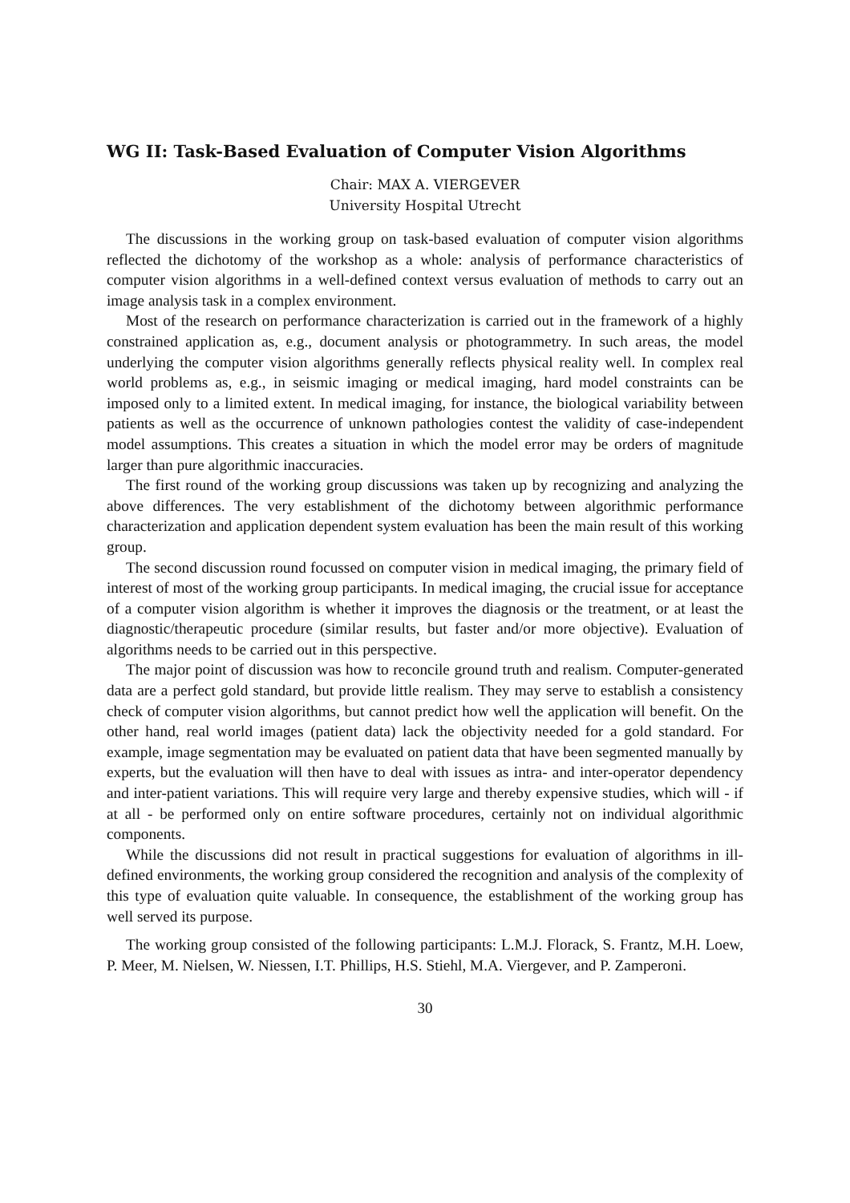WG II: Task-Based Evaluation of Computer Vision Algorithms
Chair: MAX A. VIERGEVER
University Hospital Utrecht
The discussions in the working group on task-based evaluation of computer vision algorithms reflected the dichotomy of the workshop as a whole: analysis of performance characteristics of computer vision algorithms in a well-defined context versus evaluation of methods to carry out an image analysis task in a complex environment.
Most of the research on performance characterization is carried out in the framework of a highly constrained application as, e.g., document analysis or photogrammetry. In such areas, the model underlying the computer vision algorithms generally reflects physical reality well. In complex real world problems as, e.g., in seismic imaging or medical imaging, hard model constraints can be imposed only to a limited extent. In medical imaging, for instance, the biological variability between patients as well as the occurrence of unknown pathologies contest the validity of case-independent model assumptions. This creates a situation in which the model error may be orders of magnitude larger than pure algorithmic inaccuracies.
The first round of the working group discussions was taken up by recognizing and analyzing the above differences. The very establishment of the dichotomy between algorithmic performance characterization and application dependent system evaluation has been the main result of this working group.
The second discussion round focussed on computer vision in medical imaging, the primary field of interest of most of the working group participants. In medical imaging, the crucial issue for acceptance of a computer vision algorithm is whether it improves the diagnosis or the treatment, or at least the diagnostic/therapeutic procedure (similar results, but faster and/or more objective). Evaluation of algorithms needs to be carried out in this perspective.
The major point of discussion was how to reconcile ground truth and realism. Computer-generated data are a perfect gold standard, but provide little realism. They may serve to establish a consistency check of computer vision algorithms, but cannot predict how well the application will benefit. On the other hand, real world images (patient data) lack the objectivity needed for a gold standard. For example, image segmentation may be evaluated on patient data that have been segmented manually by experts, but the evaluation will then have to deal with issues as intra- and inter-operator dependency and inter-patient variations. This will require very large and thereby expensive studies, which will - if at all - be performed only on entire software procedures, certainly not on individual algorithmic components.
While the discussions did not result in practical suggestions for evaluation of algorithms in ill-defined environments, the working group considered the recognition and analysis of the complexity of this type of evaluation quite valuable. In consequence, the establishment of the working group has well served its purpose.
The working group consisted of the following participants: L.M.J. Florack, S. Frantz, M.H. Loew, P. Meer, M. Nielsen, W. Niessen, I.T. Phillips, H.S. Stiehl, M.A. Viergever, and P. Zamperoni.
30